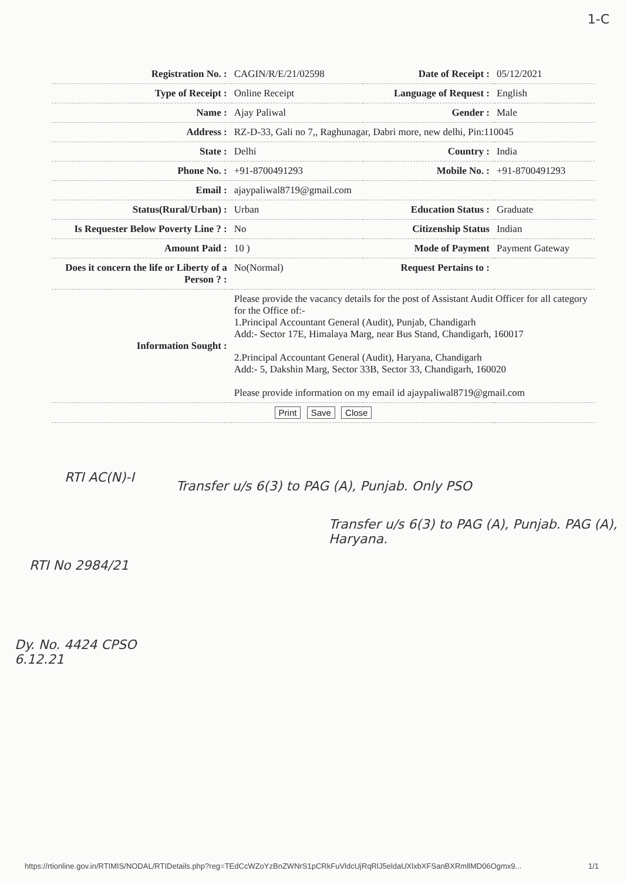1-C
| Registration No. : | CAGIN/R/E/21/02598 | Date of Receipt : | 05/12/2021 |
| Type of Receipt : | Online Receipt | Language of Request : | English |
| Name : | Ajay Paliwal | Gender : | Male |
| Address : | RZ-D-33, Gali no 7,, Raghunagar, Dabri more, new delhi, Pin:110045 | | |
| State : | Delhi | Country : | India |
| Phone No. : | +91-8700491293 | Mobile No. : | +91-8700491293 |
| Email : | ajaypaliwal8719@gmail.com | | |
| Status(Rural/Urban) : | Urban | Education Status : | Graduate |
| Is Requester Below Poverty Line ? : | No | Citizenship Status | Indian |
| Amount Paid : | 10 ) | Mode of Payment | Payment Gateway |
| Does it concern the life or Liberty of a Person ? : | No(Normal) | Request Pertains to : | |
| Information Sought : | Please provide the vacancy details for the post of Assistant Audit Officer for all category for the Office of:- 1.Principal Accountant General (Audit), Punjab, Chandigarh Add:- Sector 17E, Himalaya Marg, near Bus Stand, Chandigarh, 160017 2.Principal Accountant General (Audit), Haryana, Chandigarh Add:- 5, Dakshin Marg, Sector 33B, Sector 33, Chandigarh, 160020 Please provide information on my email id ajaypaliwal8719@gmail.com | | |
| Print Save Close | | | |
RTI AC(N)-I
Transfer u/s 6(3) to PAG (A), Punjab. Only PSO
Transfer u/s 6(3) to PAG (A), Punjab. PAG (A), Haryana.
RTI No 2984/21
Dy. No. 4424 CPSO
6.12.21
https://rtionline.gov.in/RTIMIS/NODAL/RTIDetails.php?reg=TEdCcWZoYzBnZWNrS1pCRkFuVldcUjRqRlJ5eldaUXlxbXFSanBXRmllMD06Ogmx9... 1/1